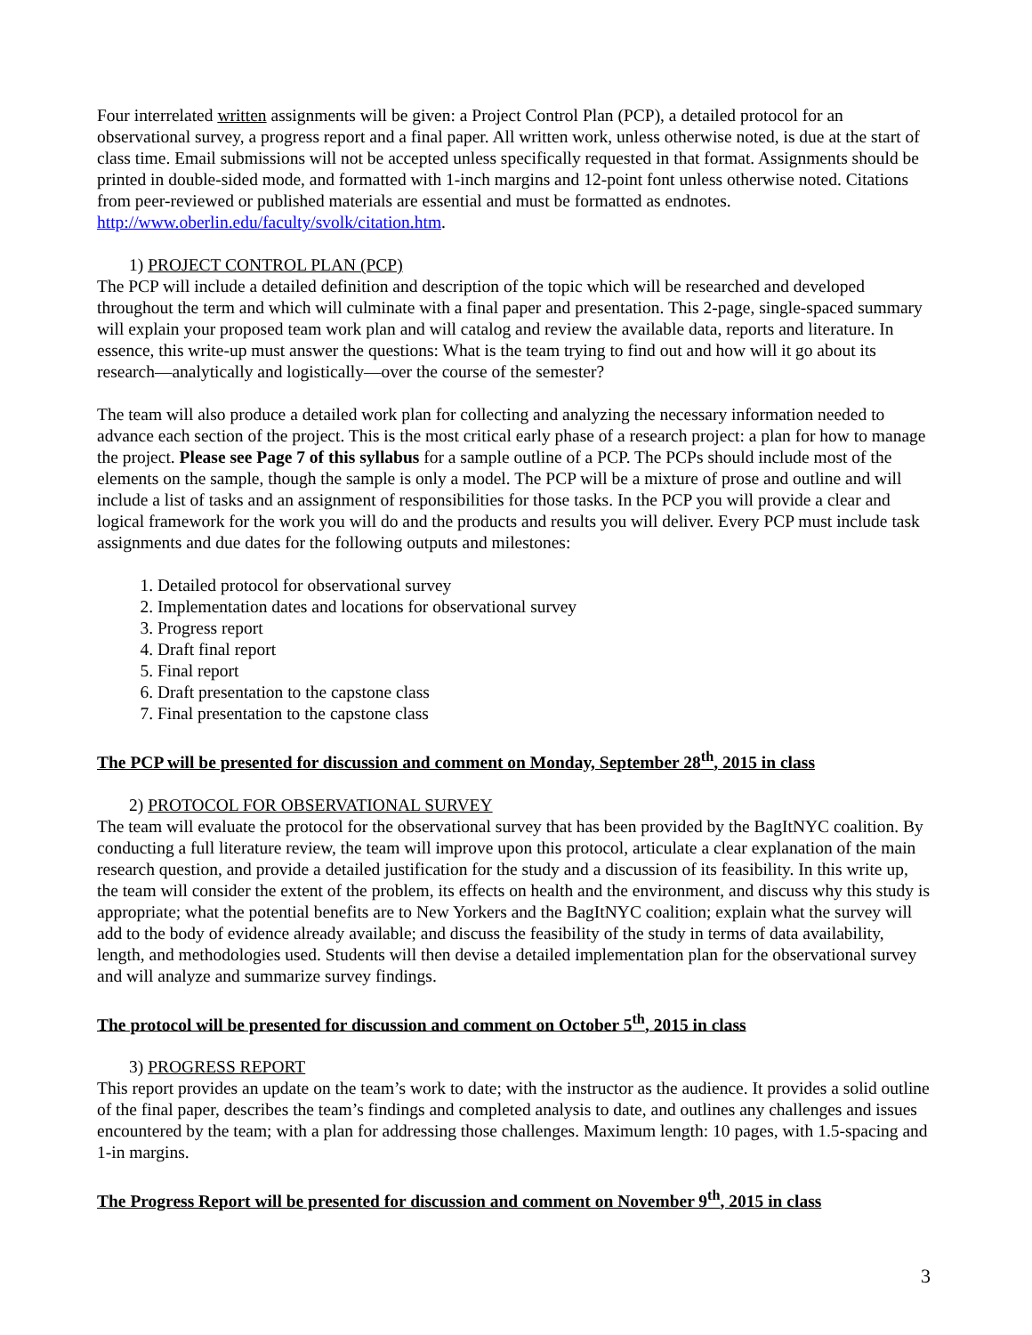Four interrelated written assignments will be given: a Project Control Plan (PCP), a detailed protocol for an observational survey, a progress report and a final paper. All written work, unless otherwise noted, is due at the start of class time. Email submissions will not be accepted unless specifically requested in that format. Assignments should be printed in double-sided mode, and formatted with 1-inch margins and 12-point font unless otherwise noted. Citations from peer-reviewed or published materials are essential and must be formatted as endnotes. http://www.oberlin.edu/faculty/svolk/citation.htm.
1) PROJECT CONTROL PLAN (PCP)
The PCP will include a detailed definition and description of the topic which will be researched and developed throughout the term and which will culminate with a final paper and presentation. This 2-page, single-spaced summary will explain your proposed team work plan and will catalog and review the available data, reports and literature. In essence, this write-up must answer the questions: What is the team trying to find out and how will it go about its research—analytically and logistically—over the course of the semester?
The team will also produce a detailed work plan for collecting and analyzing the necessary information needed to advance each section of the project. This is the most critical early phase of a research project: a plan for how to manage the project. Please see Page 7 of this syllabus for a sample outline of a PCP. The PCPs should include most of the elements on the sample, though the sample is only a model. The PCP will be a mixture of prose and outline and will include a list of tasks and an assignment of responsibilities for those tasks. In the PCP you will provide a clear and logical framework for the work you will do and the products and results you will deliver. Every PCP must include task assignments and due dates for the following outputs and milestones:
1. Detailed protocol for observational survey
2. Implementation dates and locations for observational survey
3. Progress report
4. Draft final report
5. Final report
6. Draft presentation to the capstone class
7. Final presentation to the capstone class
The PCP will be presented for discussion and comment on Monday, September 28<sup>th</sup>, 2015 in class
2) PROTOCOL FOR OBSERVATIONAL SURVEY
The team will evaluate the protocol for the observational survey that has been provided by the BagItNYC coalition. By conducting a full literature review, the team will improve upon this protocol, articulate a clear explanation of the main research question, and provide a detailed justification for the study and a discussion of its feasibility. In this write up, the team will consider the extent of the problem, its effects on health and the environment, and discuss why this study is appropriate; what the potential benefits are to New Yorkers and the BagItNYC coalition; explain what the survey will add to the body of evidence already available; and discuss the feasibility of the study in terms of data availability, length, and methodologies used. Students will then devise a detailed implementation plan for the observational survey and will analyze and summarize survey findings.
The protocol will be presented for discussion and comment on October 5<sup>th</sup>, 2015 in class
3) PROGRESS REPORT
This report provides an update on the team’s work to date; with the instructor as the audience. It provides a solid outline of the final paper, describes the team’s findings and completed analysis to date, and outlines any challenges and issues encountered by the team; with a plan for addressing those challenges. Maximum length: 10 pages, with 1.5-spacing and 1-in margins.
The Progress Report will be presented for discussion and comment on November 9<sup>th</sup>, 2015 in class
3